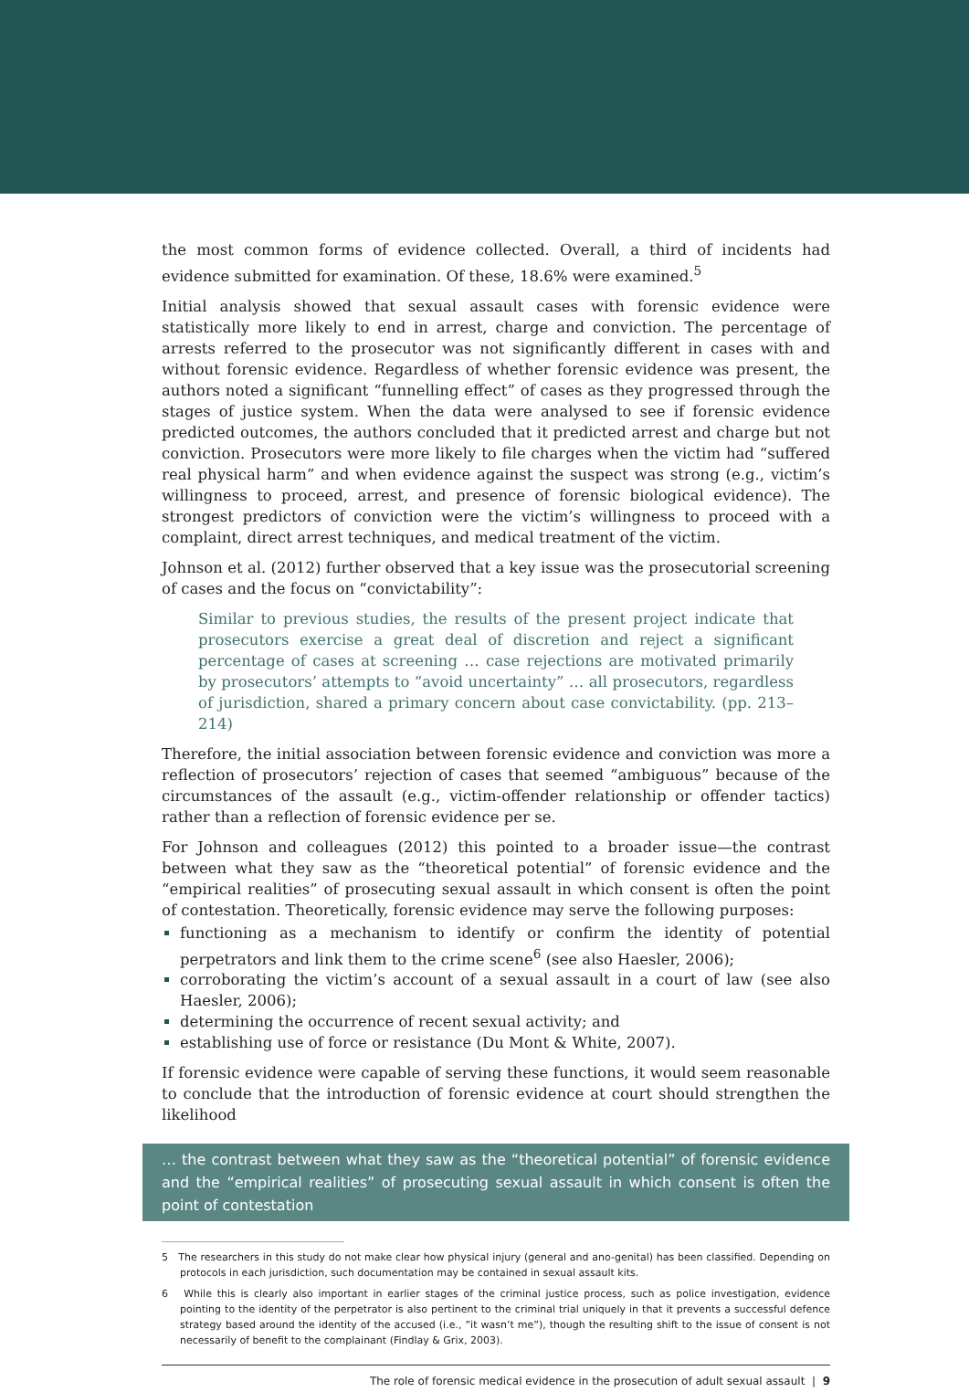the most common forms of evidence collected. Overall, a third of incidents had evidence submitted for examination. Of these, 18.6% were examined.<sup>5</sup>
Initial analysis showed that sexual assault cases with forensic evidence were statistically more likely to end in arrest, charge and conviction. The percentage of arrests referred to the prosecutor was not significantly different in cases with and without forensic evidence. Regardless of whether forensic evidence was present, the authors noted a significant “funnelling effect” of cases as they progressed through the stages of justice system. When the data were analysed to see if forensic evidence predicted outcomes, the authors concluded that it predicted arrest and charge but not conviction. Prosecutors were more likely to file charges when the victim had “suffered real physical harm” and when evidence against the suspect was strong (e.g., victim’s willingness to proceed, arrest, and presence of forensic biological evidence). The strongest predictors of conviction were the victim’s willingness to proceed with a complaint, direct arrest techniques, and medical treatment of the victim.
Johnson et al. (2012) further observed that a key issue was the prosecutorial screening of cases and the focus on “convictability”:
Similar to previous studies, the results of the present project indicate that prosecutors exercise a great deal of discretion and reject a significant percentage of cases at screening … case rejections are motivated primarily by prosecutors’ attempts to “avoid uncertainty” … all prosecutors, regardless of jurisdiction, shared a primary concern about case convictability. (pp. 213–214)
Therefore, the initial association between forensic evidence and conviction was more a reflection of prosecutors’ rejection of cases that seemed “ambiguous” because of the circumstances of the assault (e.g., victim-offender relationship or offender tactics) rather than a reflection of forensic evidence per se.
For Johnson and colleagues (2012) this pointed to a broader issue—the contrast between what they saw as the “theoretical potential” of forensic evidence and the “empirical realities” of prosecuting sexual assault in which consent is often the point of contestation. Theoretically, forensic evidence may serve the following purposes:
functioning as a mechanism to identify or confirm the identity of potential perpetrators and link them to the crime scene<sup>6</sup> (see also Haesler, 2006);
corroborating the victim’s account of a sexual assault in a court of law (see also Haesler, 2006);
determining the occurrence of recent sexual activity; and
establishing use of force or resistance (Du Mont & White, 2007).
If forensic evidence were capable of serving these functions, it would seem reasonable to conclude that the introduction of forensic evidence at court should strengthen the likelihood
… the contrast between what they saw as the “theoretical potential” of forensic evidence and the “empirical realities” of prosecuting sexual assault in which consent is often the point of contestation
5 The researchers in this study do not make clear how physical injury (general and ano-genital) has been classified. Depending on protocols in each jurisdiction, such documentation may be contained in sexual assault kits.
6 While this is clearly also important in earlier stages of the criminal justice process, such as police investigation, evidence pointing to the identity of the perpetrator is also pertinent to the criminal trial uniquely in that it prevents a successful defence strategy based around the identity of the accused (i.e., ”it wasn’t me”), though the resulting shift to the issue of consent is not necessarily of benefit to the complainant (Findlay & Grix, 2003).
The role of forensic medical evidence in the prosecution of adult sexual assault | 9